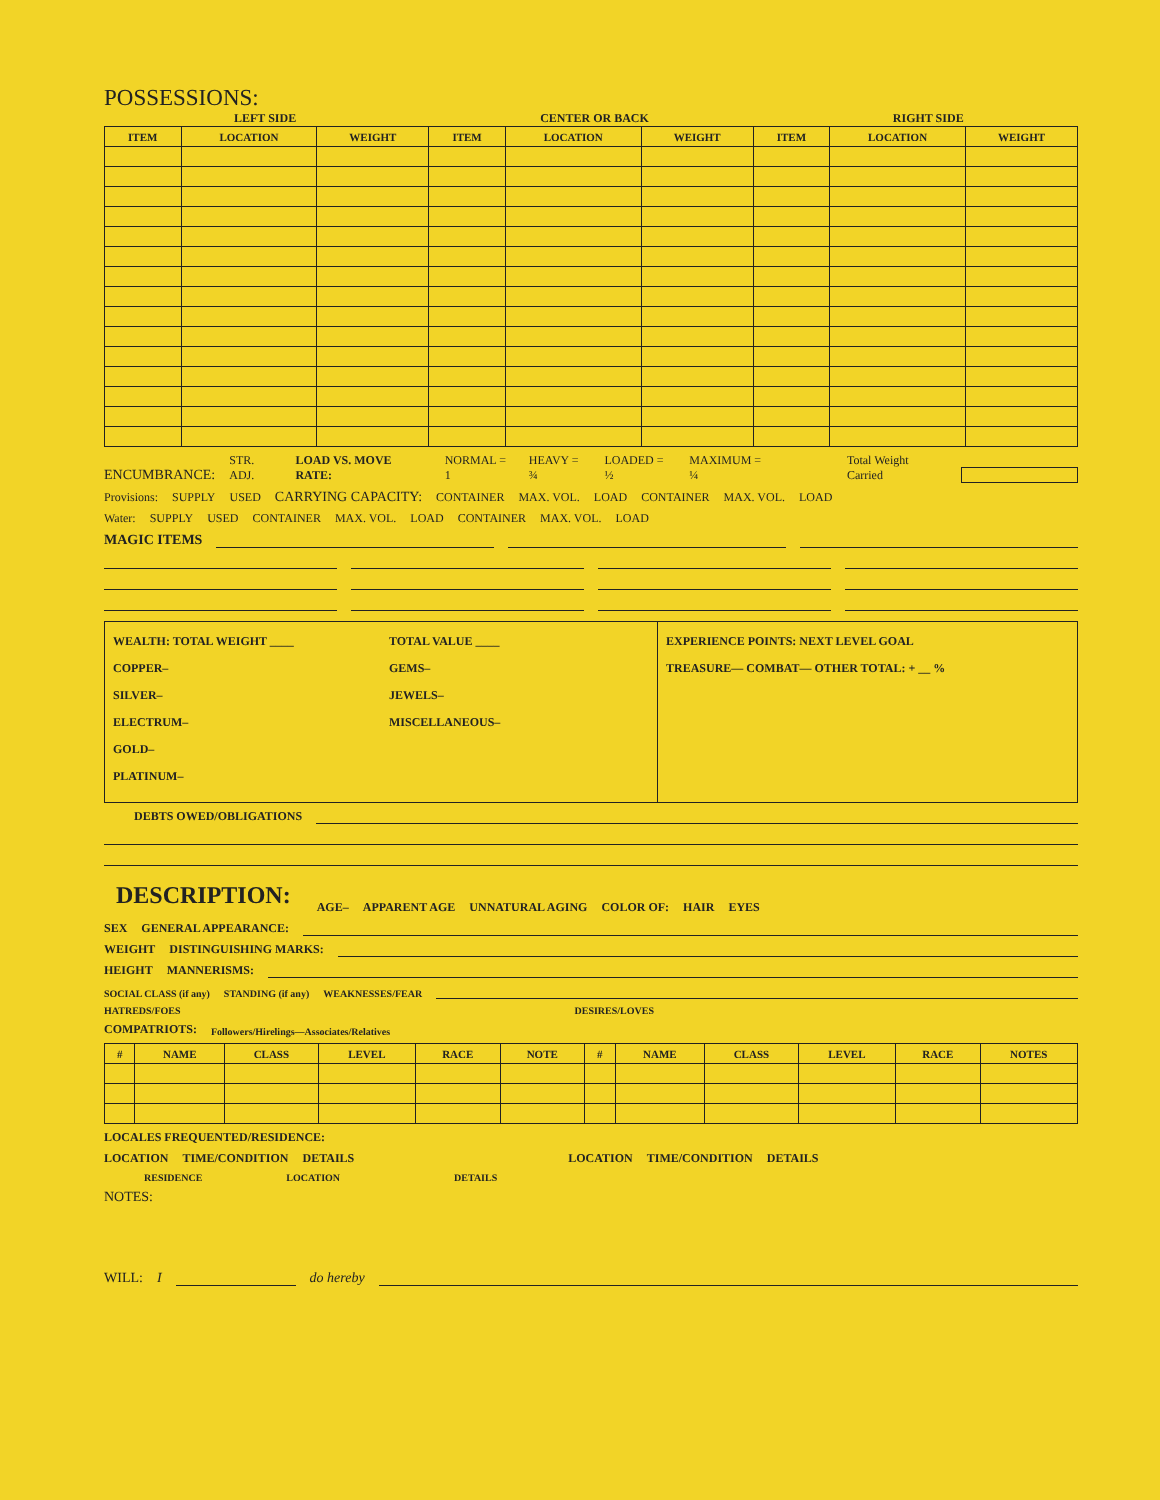POSSESSIONS:
LEFT SIDE CENTER OR BACK RIGHT SIDE
| ITEM | LOCATION | WEIGHT | ITEM | LOCATION | WEIGHT | ITEM | LOCATION | WEIGHT |
| --- | --- | --- | --- | --- | --- | --- | --- | --- |
ENCUMBRANCE: STR. ADJ. LOAD VS. MOVE RATE: NORMAL = 1 HEAVY = ¾ LOADED = ½ MAXIMUM = ¼ Total Weight Carried
Provisions: SUPPLY USED CARRYING CAPACITY: CONTAINER MAX. VOL. LOAD CONTAINER MAX. VOL. LOAD
Water: SUPPLY USED CONTAINER MAX. VOL. LOAD CONTAINER MAX. VOL. LOAD
MAGIC ITEMS
WEALTH: TOTAL WEIGHT ____
COPPER–
SILVER–
ELECTRUM–
GOLD–
PLATINUM–
TOTAL VALUE ____
GEMS–
JEWELS–
MISCELLANEOUS–
EXPERIENCE POINTS: NEXT LEVEL GOAL
TREASURE— COMBAT— OTHER TOTAL: + __ %
DEBTS OWED/OBLIGATIONS
DESCRIPTION:
AGE– APPARENT AGE UNNATURAL AGING COLOR OF: HAIR EYES
SEX GENERAL APPEARANCE:
WEIGHT DISTINGUISHING MARKS:
HEIGHT MANNERISMS:
SOCIAL CLASS (if any) STANDING (if any) WEAKNESSES/FEAR
HATREDS/FOES DESIRES/LOVES
COMPATRIOTS: Followers/Hirelings—Associates/Relatives
| # | NAME | CLASS | LEVEL | RACE | NOTE | # | NAME | CLASS | LEVEL | RACE | NOTES |
| --- | --- | --- | --- | --- | --- | --- | --- | --- | --- | --- | --- |
LOCALES FREQUENTED/RESIDENCE:
LOCATION TIME/CONDITION DETAILS LOCATION TIME/CONDITION DETAILS
RESIDENCE LOCATION DETAILS
NOTES:
WILL: I do hereby